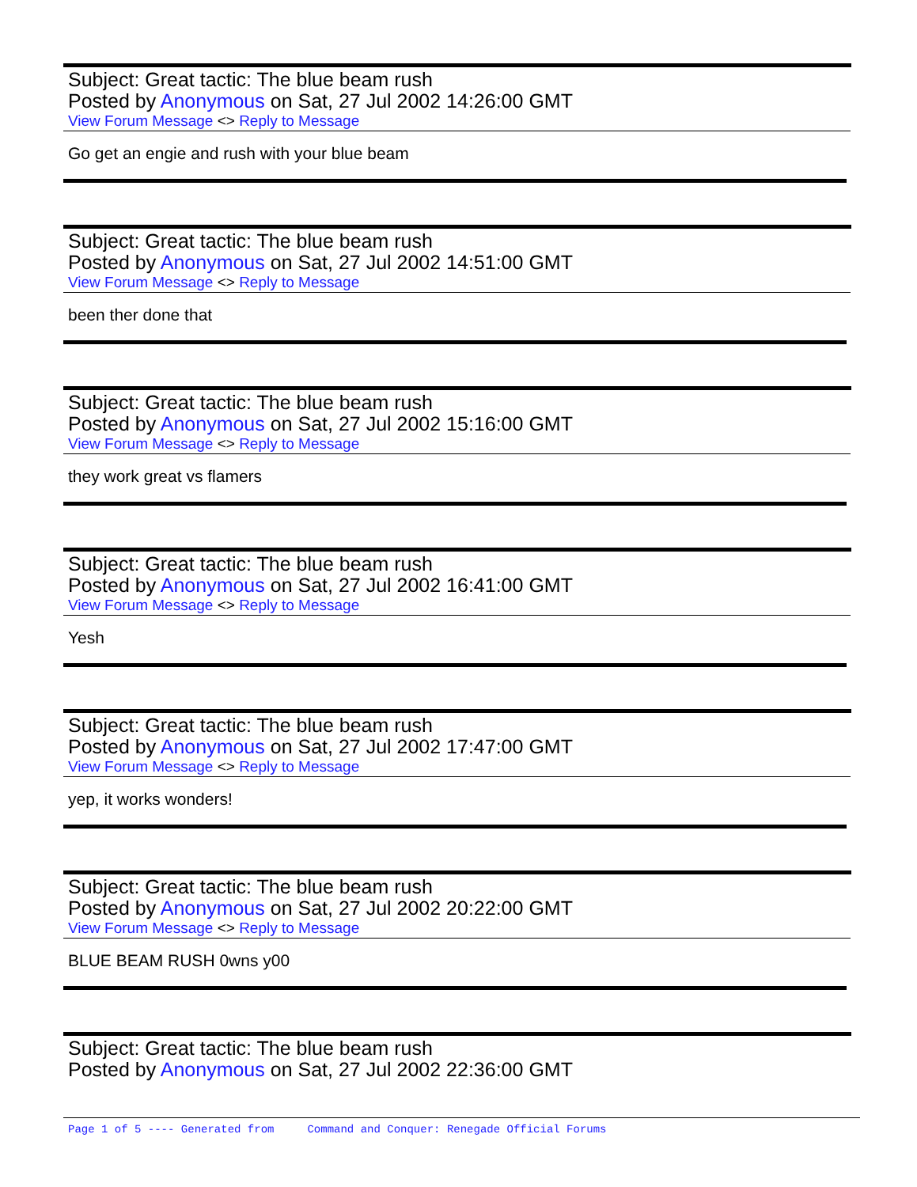Subject: Great tactic: The blue beam rush
Posted by Anonymous on Sat, 27 Jul 2002 14:26:00 GMT
View Forum Message <> Reply to Message
Go get an engie and rush with your blue beam
Subject: Great tactic: The blue beam rush
Posted by Anonymous on Sat, 27 Jul 2002 14:51:00 GMT
View Forum Message <> Reply to Message
been ther done that
Subject: Great tactic: The blue beam rush
Posted by Anonymous on Sat, 27 Jul 2002 15:16:00 GMT
View Forum Message <> Reply to Message
they work great vs flamers
Subject: Great tactic: The blue beam rush
Posted by Anonymous on Sat, 27 Jul 2002 16:41:00 GMT
View Forum Message <> Reply to Message
Yesh
Subject: Great tactic: The blue beam rush
Posted by Anonymous on Sat, 27 Jul 2002 17:47:00 GMT
View Forum Message <> Reply to Message
yep, it works wonders!
Subject: Great tactic: The blue beam rush
Posted by Anonymous on Sat, 27 Jul 2002 20:22:00 GMT
View Forum Message <> Reply to Message
BLUE BEAM RUSH 0wns y00
Subject: Great tactic: The blue beam rush
Posted by Anonymous on Sat, 27 Jul 2002 22:36:00 GMT
Page 1 of 5 ---- Generated from Command and Conquer: Renegade Official Forums